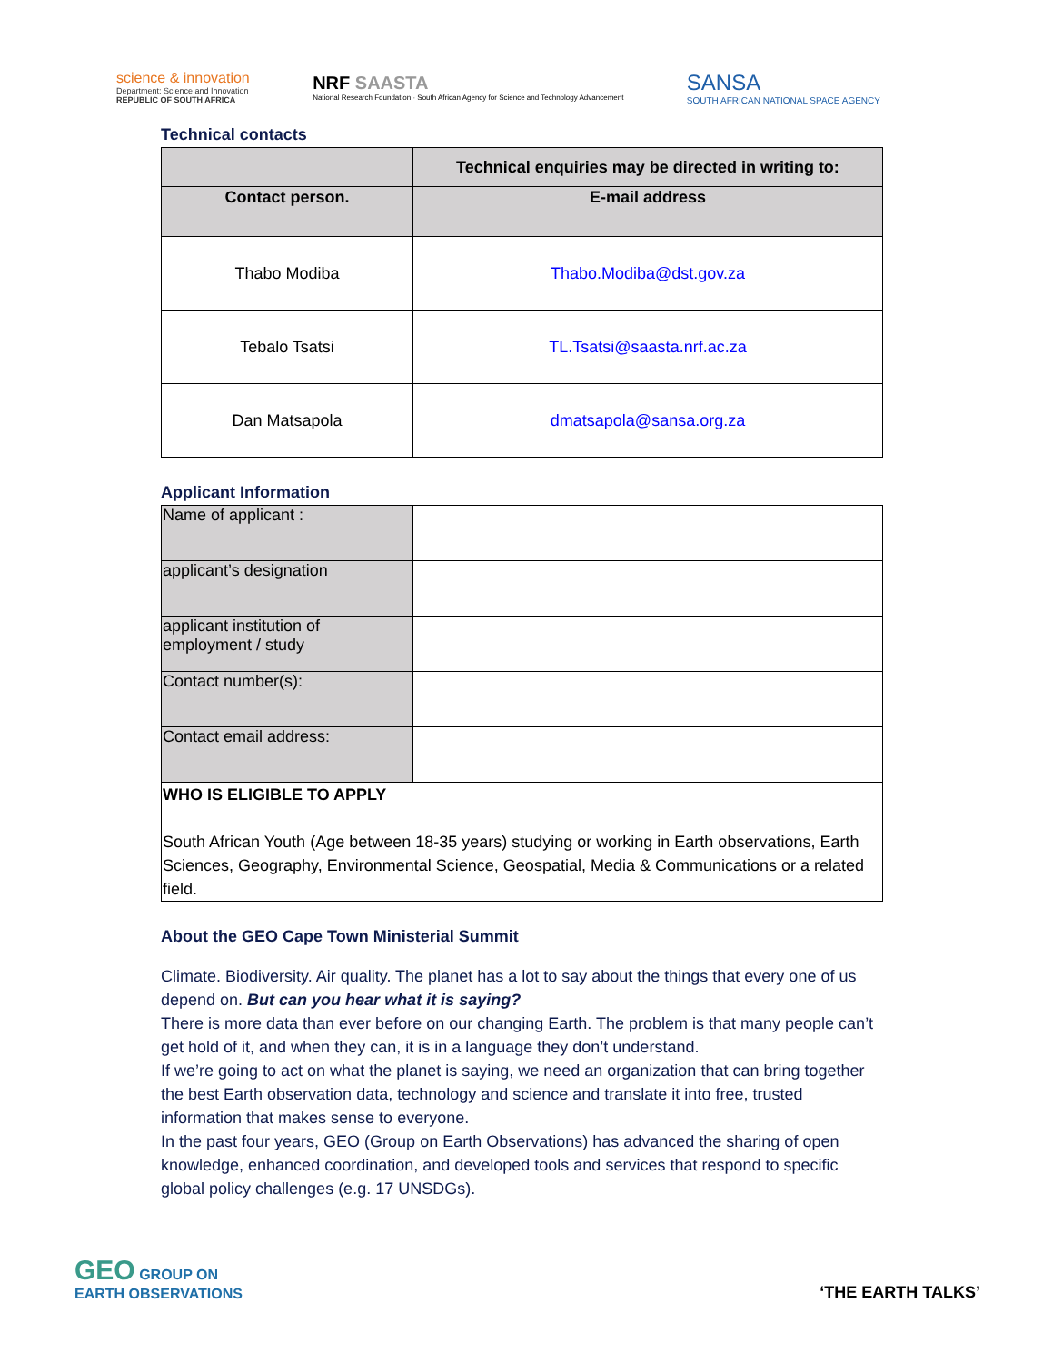science & innovation
Department: Science and Innovation
REPUBLIC OF SOUTH AFRICA
NRF SAASTA
National Research Foundation · South African Agency for Science and Technology Advancement
SANSA
SOUTH AFRICAN NATIONAL SPACE AGENCY
Technical contacts
| | Technical enquiries may be directed in writing to: |
| --- | --- |
| Contact person. | E-mail address |
| Thabo Modiba | Thabo.Modiba@dst.gov.za |
| Tebalo Tsatsi | TL.Tsatsi@saasta.nrf.ac.za |
| Dan Matsapola | dmatsapola@sansa.org.za |
Applicant Information
| Name of applicant : | |
| applicant’s designation | |
| applicant institution of employment / study | |
| Contact number(s): | |
| Contact email address: | |
| WHO IS ELIGIBLE TO APPLY South African Youth (Age between 18-35 years) studying or working in Earth observations, Earth Sciences, Geography, Environmental Science, Geospatial, Media & Communications or a related field. | |
About the GEO Cape Town Ministerial Summit
Climate. Biodiversity. Air quality. The planet has a lot to say about the things that every one of us depend on. But can you hear what it is saying?
There is more data than ever before on our changing Earth. The problem is that many people can’t get hold of it, and when they can, it is in a language they don’t understand.
If we’re going to act on what the planet is saying, we need an organization that can bring together the best Earth observation data, technology and science and translate it into free, trusted information that makes sense to everyone.
In the past four years, GEO (Group on Earth Observations) has advanced the sharing of open knowledge, enhanced coordination, and developed tools and services that respond to specific global policy challenges (e.g. 17 UNSDGs).
GEO GROUP ON
EARTH OBSERVATIONS
‘THE EARTH TALKS’